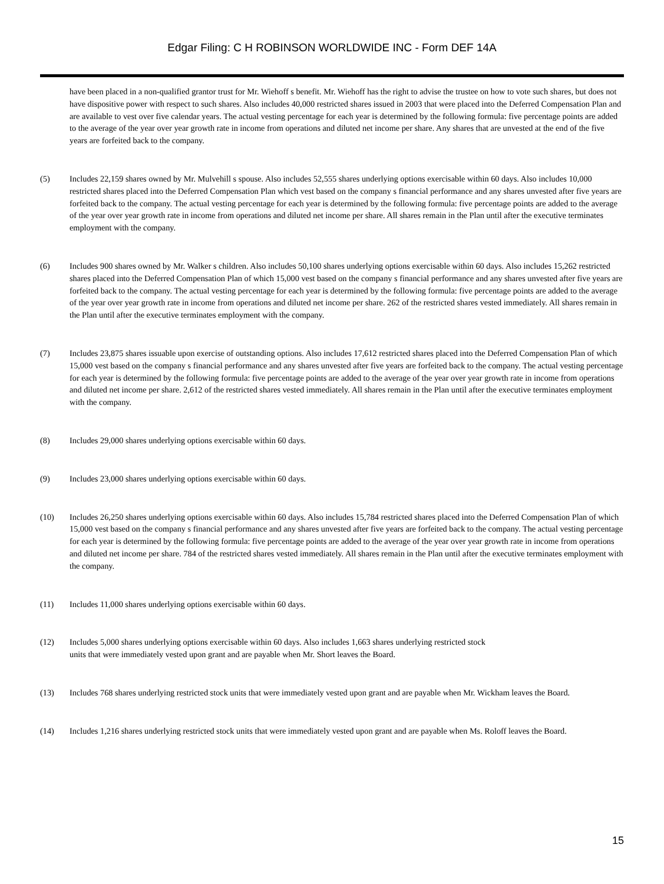Edgar Filing: C H ROBINSON WORLDWIDE INC - Form DEF 14A
have been placed in a non-qualified grantor trust for Mr. Wiehoff s benefit. Mr. Wiehoff has the right to advise the trustee on how to vote such shares, but does not have dispositive power with respect to such shares. Also includes 40,000 restricted shares issued in 2003 that were placed into the Deferred Compensation Plan and are available to vest over five calendar years. The actual vesting percentage for each year is determined by the following formula: five percentage points are added to the average of the year over year growth rate in income from operations and diluted net income per share. Any shares that are unvested at the end of the five years are forfeited back to the company.
(5) Includes 22,159 shares owned by Mr. Mulvehill s spouse. Also includes 52,555 shares underlying options exercisable within 60 days. Also includes 10,000 restricted shares placed into the Deferred Compensation Plan which vest based on the company s financial performance and any shares unvested after five years are forfeited back to the company. The actual vesting percentage for each year is determined by the following formula: five percentage points are added to the average of the year over year growth rate in income from operations and diluted net income per share. All shares remain in the Plan until after the executive terminates employment with the company.
(6) Includes 900 shares owned by Mr. Walker s children. Also includes 50,100 shares underlying options exercisable within 60 days. Also includes 15,262 restricted shares placed into the Deferred Compensation Plan of which 15,000 vest based on the company s financial performance and any shares unvested after five years are forfeited back to the company. The actual vesting percentage for each year is determined by the following formula: five percentage points are added to the average of the year over year growth rate in income from operations and diluted net income per share. 262 of the restricted shares vested immediately. All shares remain in the Plan until after the executive terminates employment with the company.
(7) Includes 23,875 shares issuable upon exercise of outstanding options. Also includes 17,612 restricted shares placed into the Deferred Compensation Plan of which 15,000 vest based on the company s financial performance and any shares unvested after five years are forfeited back to the company. The actual vesting percentage for each year is determined by the following formula: five percentage points are added to the average of the year over year growth rate in income from operations and diluted net income per share. 2,612 of the restricted shares vested immediately. All shares remain in the Plan until after the executive terminates employment with the company.
(8) Includes 29,000 shares underlying options exercisable within 60 days.
(9) Includes 23,000 shares underlying options exercisable within 60 days.
(10) Includes 26,250 shares underlying options exercisable within 60 days. Also includes 15,784 restricted shares placed into the Deferred Compensation Plan of which 15,000 vest based on the company s financial performance and any shares unvested after five years are forfeited back to the company. The actual vesting percentage for each year is determined by the following formula: five percentage points are added to the average of the year over year growth rate in income from operations and diluted net income per share. 784 of the restricted shares vested immediately. All shares remain in the Plan until after the executive terminates employment with the company.
(11) Includes 11,000 shares underlying options exercisable within 60 days.
(12) Includes 5,000 shares underlying options exercisable within 60 days. Also includes 1,663 shares underlying restricted stock
units that were immediately vested upon grant and are payable when Mr. Short leaves the Board.
(13) Includes 768 shares underlying restricted stock units that were immediately vested upon grant and are payable when Mr. Wickham leaves the Board.
(14) Includes 1,216 shares underlying restricted stock units that were immediately vested upon grant and are payable when Ms. Roloff leaves the Board.
15